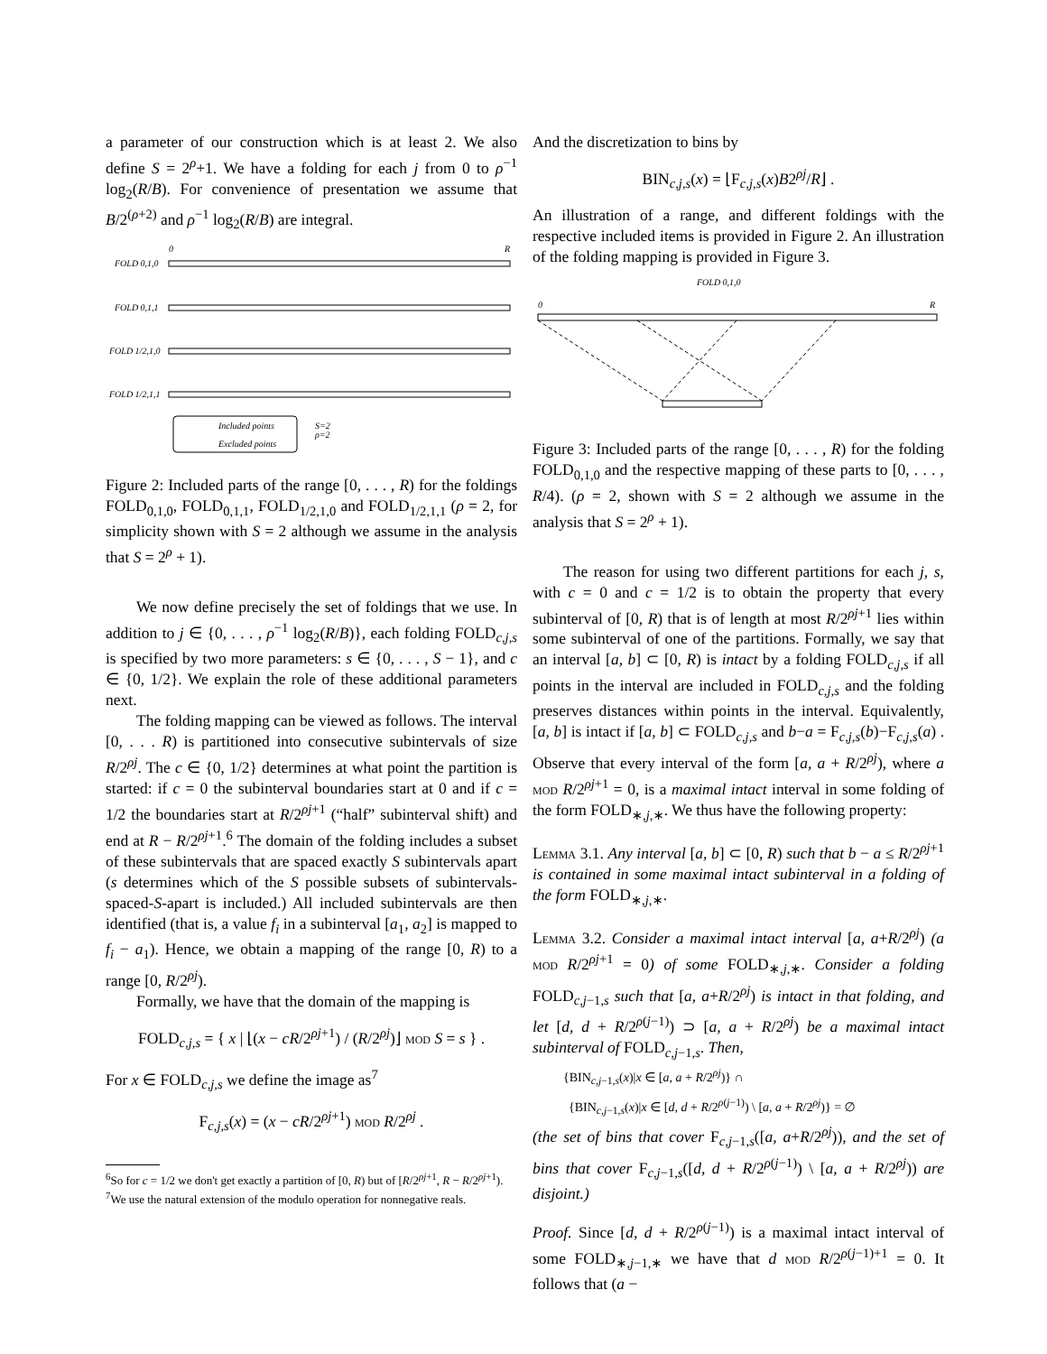a parameter of our construction which is at least 2. We also define S = 2<sup>ρ</sup>+1. We have a folding for each j from 0 to ρ<sup>−1</sup> log<sub>2</sub>(R/B). For convenience of presentation we assume that B/2<sup>(ρ+2)</sup> and ρ<sup>−1</sup> log<sub>2</sub>(R/B) are integral.
0
R
FOLD 0,1,0
FOLD 0,1,1
FOLD 1/2,1,0
FOLD 1/2,1,1
Included points
Excluded points
S=2
ρ=2
Figure 2: Included parts of the range [0, . . . , R) for the foldings FOLD<sub>0,1,0</sub>, FOLD<sub>0,1,1</sub>, FOLD<sub>1/2,1,0</sub> and FOLD<sub>1/2,1,1</sub> (ρ = 2, for simplicity shown with S = 2 although we assume in the analysis that S = 2<sup>ρ</sup> + 1).
We now define precisely the set of foldings that we use. In addition to j ∈ {0, . . . , ρ<sup>−1</sup> log<sub>2</sub>(R/B)}, each folding FOLD<sub>c,j,s</sub> is specified by two more parameters: s ∈ {0, . . . , S − 1}, and c ∈ {0, 1/2}. We explain the role of these additional parameters next.
The folding mapping can be viewed as follows. The interval [0, . . . R) is partitioned into consecutive subintervals of size R/2<sup>ρj</sup>. The c ∈ {0, 1/2} determines at what point the partition is started: if c = 0 the subinterval boundaries start at 0 and if c = 1/2 the boundaries start at R/2<sup>ρj+1</sup> (“half” subinterval shift) and end at R − R/2<sup>ρj+1</sup>.<sup>6</sup> The domain of the folding includes a subset of these subintervals that are spaced exactly S subintervals apart (s determines which of the S possible subsets of subintervals-spaced-S-apart is included.) All included subintervals are then identified (that is, a value f<sub>i</sub> in a subinterval [a<sub>1</sub>, a<sub>2</sub>] is mapped to f<sub>i</sub> − a<sub>1</sub>). Hence, we obtain a mapping of the range [0, R) to a range [0, R/2<sup>ρj</sup>).
Formally, we have that the domain of the mapping is
FOLD<sub>c,j,s</sub> = { x | ⌊(x − cR/2<sup>ρj+1</sup>) / (R/2<sup>ρj</sup>)⌋ mod S = s } .
For x ∈ FOLD<sub>c,j,s</sub> we define the image as<sup>7</sup>
F<sub>c,j,s</sub>(x) = (x − cR/2<sup>ρj+1</sup>) mod R/2<sup>ρj</sup> .
<sup>6</sup> So for c = 1/2 we don't get exactly a partition of [0, R) but of [R/2<sup>ρj+1</sup>, R − R/2<sup>ρj+1</sup>).
<sup>7</sup> We use the natural extension of the modulo operation for nonnegative reals.
And the discretization to bins by
BIN<sub>c,j,s</sub>(x) = ⌊F<sub>c,j,s</sub>(x)B2<sup>ρj</sup>/R⌋ .
An illustration of a range, and different foldings with the respective included items is provided in Figure 2. An illustration of the folding mapping is provided in Figure 3.
FOLD 0,1,0
0
R
Figure 3: Included parts of the range [0, . . . , R) for the folding FOLD<sub>0,1,0</sub> and the respective mapping of these parts to [0, . . . , R/4). (ρ = 2, shown with S = 2 although we assume in the analysis that S = 2<sup>ρ</sup> + 1).
The reason for using two different partitions for each j, s, with c = 0 and c = 1/2 is to obtain the property that every subinterval of [0, R) that is of length at most R/2<sup>ρj+1</sup> lies within some subinterval of one of the partitions. Formally, we say that an interval [a, b] ⊂ [0, R) is intact by a folding FOLD<sub>c,j,s</sub> if all points in the interval are included in FOLD<sub>c,j,s</sub> and the folding preserves distances within points in the interval. Equivalently, [a, b] is intact if [a, b] ⊂ FOLD<sub>c,j,s</sub> and b−a = F<sub>c,j,s</sub>(b)−F<sub>c,j,s</sub>(a) . Observe that every interval of the form [a, a + R/2<sup>ρj</sup>), where a mod R/2<sup>ρj+1</sup> = 0, is a maximal intact interval in some folding of the form FOLD<sub>∗,j,∗</sub>. We thus have the following property:
Lemma 3.1. Any interval [a, b] ⊂ [0, R) such that b − a ≤ R/2<sup>ρj+1</sup> is contained in some maximal intact subinterval in a folding of the form FOLD<sub>∗,j,∗</sub>.
Lemma 3.2. Consider a maximal intact interval [a, a+R/2<sup>ρj</sup>) (a mod R/2<sup>ρj+1</sup> = 0) of some FOLD<sub>∗,j,∗</sub>. Consider a folding FOLD<sub>c,j−1,s</sub> such that [a, a+R/2<sup>ρj</sup>) is intact in that folding, and let [d, d + R/2<sup>ρ(j−1)</sup>) ⊃ [a, a + R/2<sup>ρj</sup>) be a maximal intact subinterval of FOLD<sub>c,j−1,s</sub>. Then,
{BIN<sub>c,j−1,s</sub>(x)|x ∈ [a, a + R/2<sup>ρj</sup>)} ∩
{BIN<sub>c,j−1,s</sub>(x)|x ∈ [d, d + R/2<sup>ρ(j−1)</sup>) \ [a, a + R/2<sup>ρj</sup>)} = ∅
(the set of bins that cover F<sub>c,j−1,s</sub>([a, a+R/2<sup>ρj</sup>)), and the set of bins that cover F<sub>c,j−1,s</sub>([d, d + R/2<sup>ρ(j−1)</sup>) \ [a, a + R/2<sup>ρj</sup>)) are disjoint.)
Proof. Since [d, d + R/2<sup>ρ(j−1)</sup>) is a maximal intact interval of some FOLD<sub>∗,j−1,∗</sub> we have that d mod R/2<sup>ρ(j−1)+1</sup> = 0. It follows that (a −